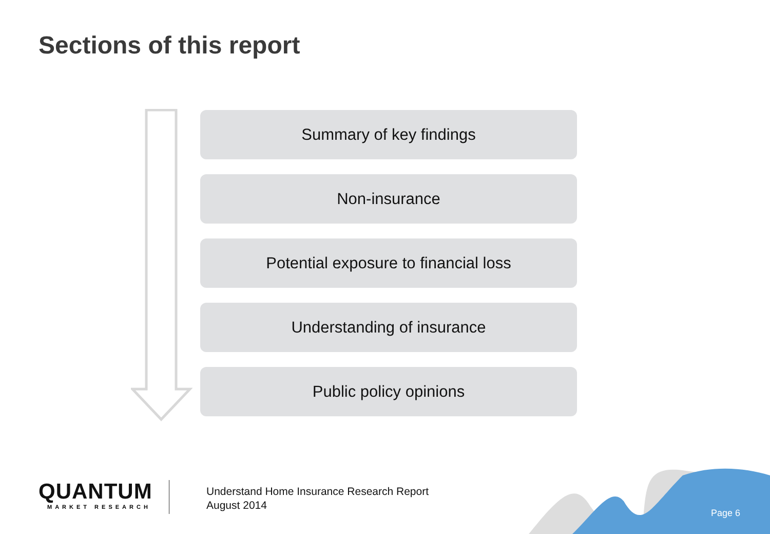Sections of this report
Summary of key findings
Non-insurance
Potential exposure to financial loss
Understanding of insurance
Public policy opinions
QUANTUM
MARKET RESEARCH
Understand Home Insurance Research Report
August 2014
Page 6